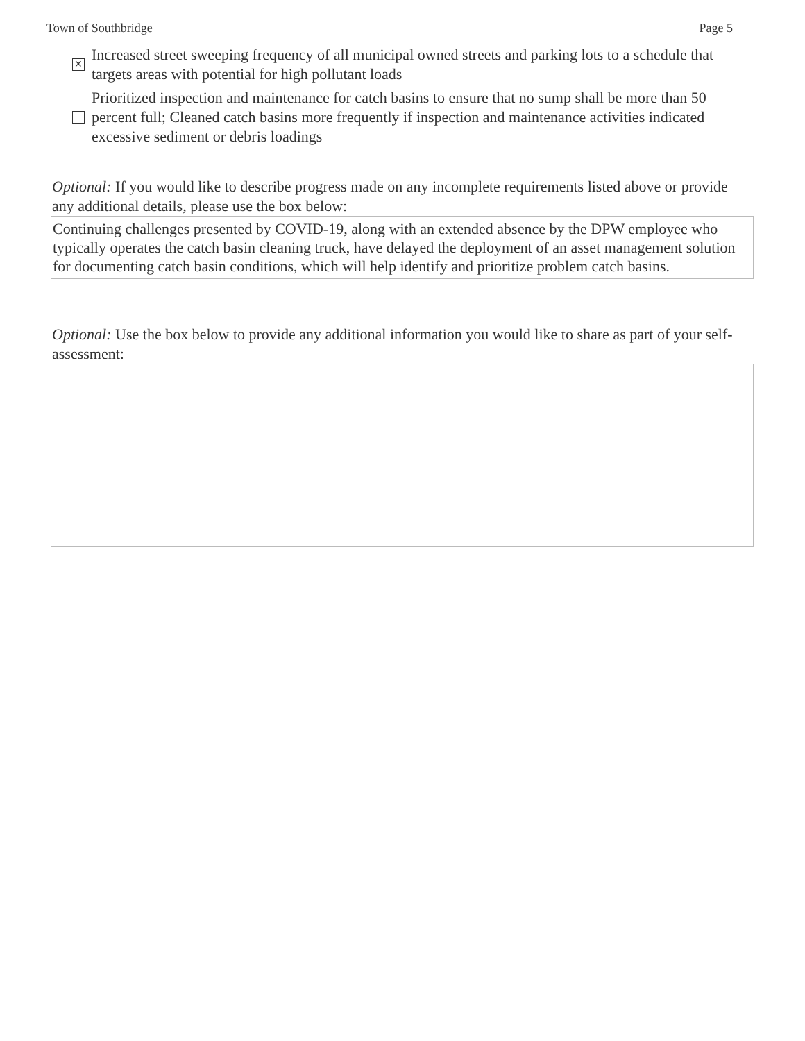Town of Southbridge Page 5
✕
Increased street sweeping frequency of all municipal owned streets and parking lots to a schedule that targets areas with potential for high pollutant loads
Prioritized inspection and maintenance for catch basins to ensure that no sump shall be more than 50 percent full; Cleaned catch basins more frequently if inspection and maintenance activities indicated excessive sediment or debris loadings
Optional: If you would like to describe progress made on any incomplete requirements listed above or provide any additional details, please use the box below:
Continuing challenges presented by COVID-19, along with an extended absence by the DPW employee who typically operates the catch basin cleaning truck, have delayed the deployment of an asset management solution for documenting catch basin conditions, which will help identify and prioritize problem catch basins.
Optional: Use the box below to provide any additional information you would like to share as part of your self-assessment: